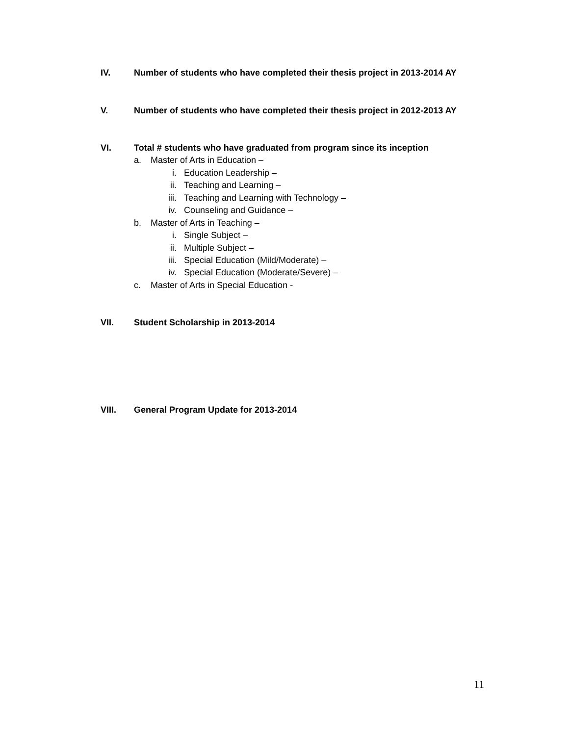IV. Number of students who have completed their thesis project in 2013-2014 AY
V. Number of students who have completed their thesis project in 2012-2013 AY
VI. Total # students who have graduated from program since its inception
a. Master of Arts in Education –
i. Education Leadership –
ii. Teaching and Learning –
iii. Teaching and Learning with Technology –
iv. Counseling and Guidance –
b. Master of Arts in Teaching –
i. Single Subject –
ii. Multiple Subject –
iii. Special Education (Mild/Moderate) –
iv. Special Education (Moderate/Severe) –
c. Master of Arts in Special Education -
VII. Student Scholarship in 2013-2014
VIII. General Program Update for 2013-2014
11